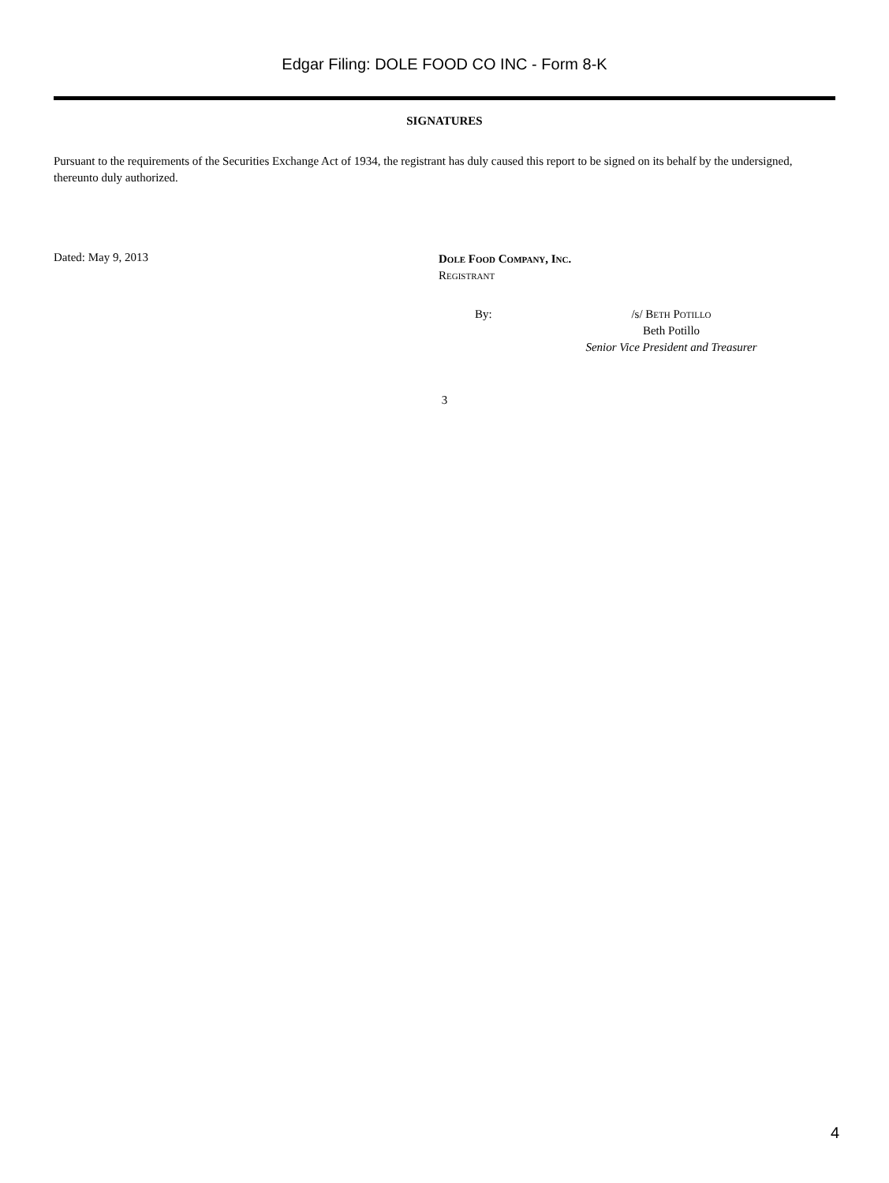Edgar Filing: DOLE FOOD CO INC - Form 8-K
SIGNATURES
Pursuant to the requirements of the Securities Exchange Act of 1934, the registrant has duly caused this report to be signed on its behalf by the undersigned, thereunto duly authorized.
Dated: May 9, 2013
Dole Food Company, Inc.
Registrant
By: /s/ Beth Potillo
Beth Potillo
Senior Vice President and Treasurer
3
4